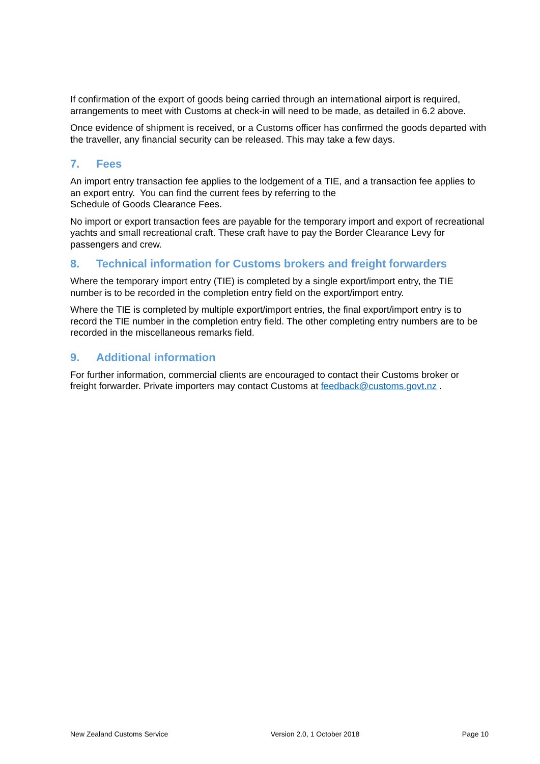If confirmation of the export of goods being carried through an international airport is required, arrangements to meet with Customs at check-in will need to be made, as detailed in 6.2 above.
Once evidence of shipment is received, or a Customs officer has confirmed the goods departed with the traveller, any financial security can be released. This may take a few days.
7. Fees
An import entry transaction fee applies to the lodgement of a TIE, and a transaction fee applies to an export entry. You can find the current fees by referring to the
Schedule of Goods Clearance Fees.
No import or export transaction fees are payable for the temporary import and export of recreational yachts and small recreational craft. These craft have to pay the Border Clearance Levy for passengers and crew.
8. Technical information for Customs brokers and freight forwarders
Where the temporary import entry (TIE) is completed by a single export/import entry, the TIE number is to be recorded in the completion entry field on the export/import entry.
Where the TIE is completed by multiple export/import entries, the final export/import entry is to record the TIE number in the completion entry field. The other completing entry numbers are to be recorded in the miscellaneous remarks field.
9. Additional information
For further information, commercial clients are encouraged to contact their Customs broker or freight forwarder. Private importers may contact Customs at feedback@customs.govt.nz .
New Zealand Customs Service Version 2.0, 1 October 2018 Page 10